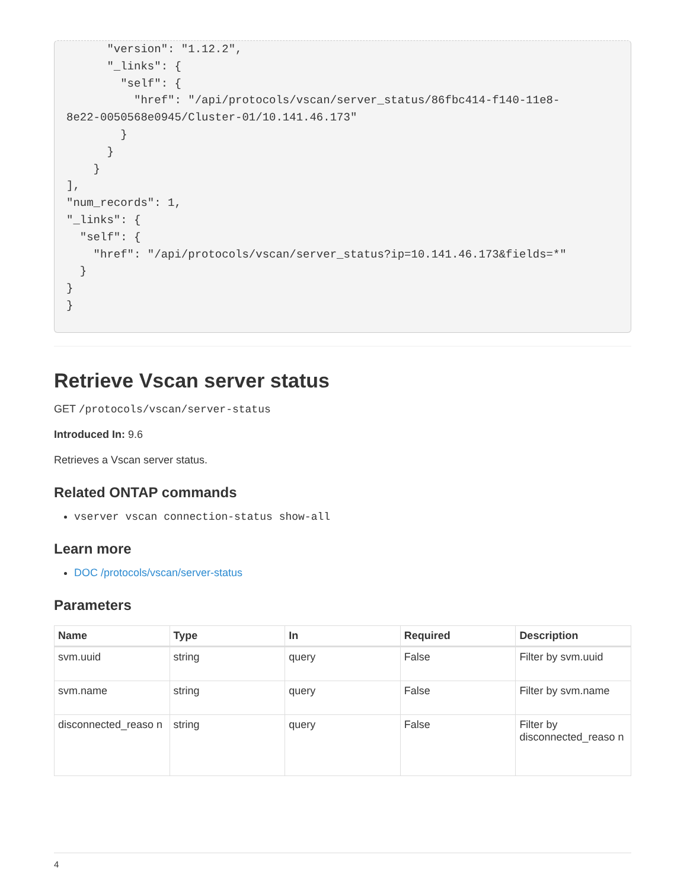"version": "1.12.2",
      "_links": {
        "self": {
          "href": "/api/protocols/vscan/server_status/86fbc414-f140-11e8-
8e22-0050568e0945/Cluster-01/10.141.46.173"
        }
      }
    }
],
"num_records": 1,
"_links": {
  "self": {
    "href": "/api/protocols/vscan/server_status?ip=10.141.46.173&fields=*"
  }
}
}
Retrieve Vscan server status
GET /protocols/vscan/server-status
Introduced In: 9.6
Retrieves a Vscan server status.
Related ONTAP commands
vserver vscan connection-status show-all
Learn more
DOC /protocols/vscan/server-status
Parameters
| Name | Type | In | Required | Description |
| --- | --- | --- | --- | --- |
| svm.uuid | string | query | False | Filter by svm.uuid |
| svm.name | string | query | False | Filter by svm.name |
| disconnected_reaso n | string | query | False | Filter by disconnected_reaso n |
4